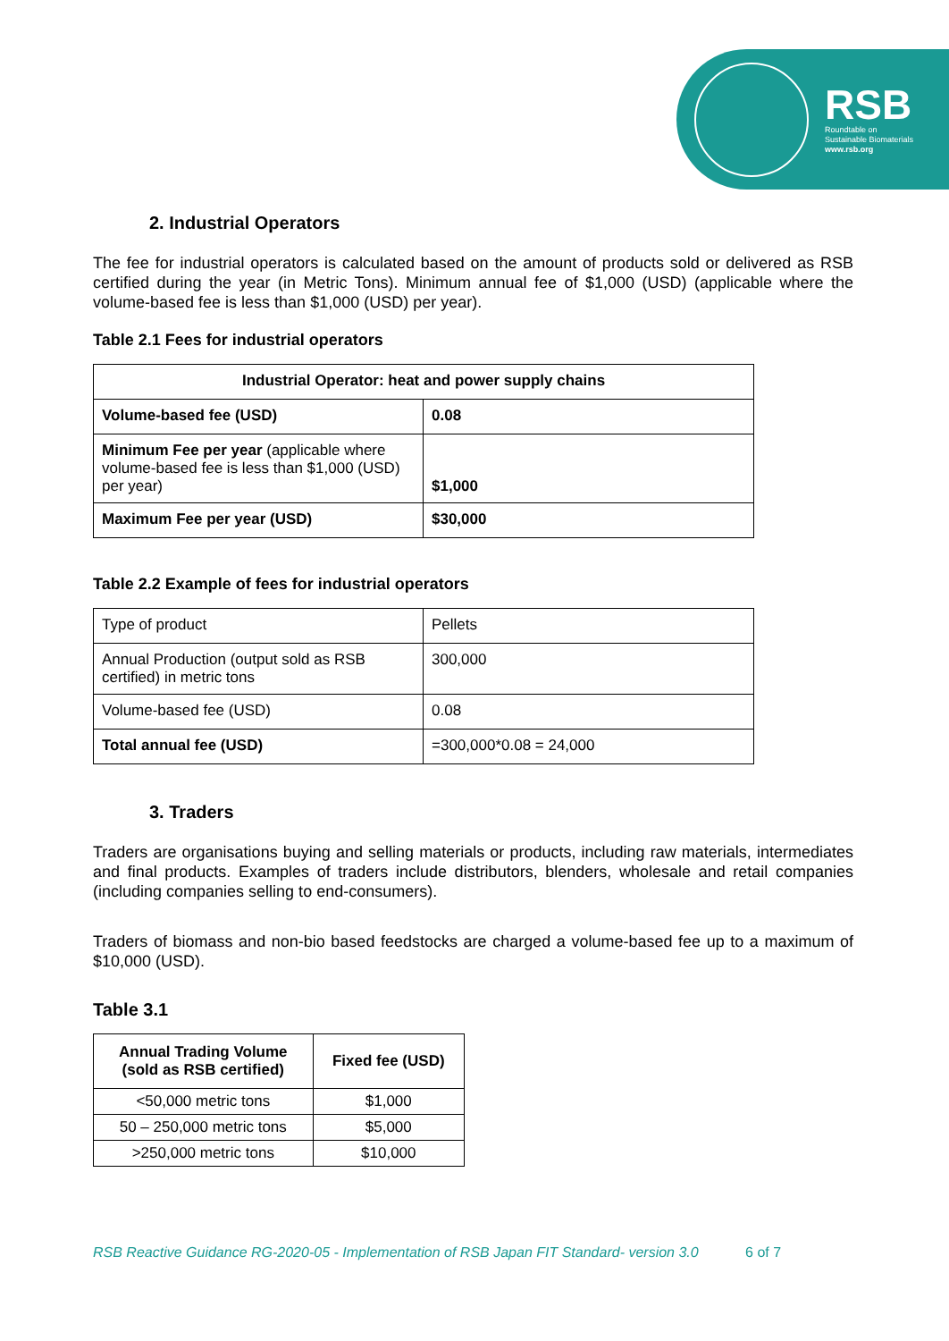RSB
Roundtable on
Sustainable Biomaterials
www.rsb.org
2. Industrial Operators
The fee for industrial operators is calculated based on the amount of products sold or delivered as RSB certified during the year (in Metric Tons). Minimum annual fee of $1,000 (USD) (applicable where the volume-based fee is less than $1,000 (USD) per year).
Table 2.1 Fees for industrial operators
| Industrial Operator: heat and power supply chains | |
| --- | --- |
| Volume-based fee (USD) | 0.08 |
| Minimum Fee per year (applicable where volume-based fee is less than $1,000 (USD) per year) | $1,000 |
| Maximum Fee per year (USD) | $30,000 |
Table 2.2 Example of fees for industrial operators
| Type of product | Pellets |
| Annual Production (output sold as RSB certified) in metric tons | 300,000 |
| Volume-based fee (USD) | 0.08 |
| Total annual fee (USD) | =300,000*0.08 = 24,000 |
3. Traders
Traders are organisations buying and selling materials or products, including raw materials, intermediates and final products. Examples of traders include distributors, blenders, wholesale and retail companies (including companies selling to end-consumers).
Traders of biomass and non-bio based feedstocks are charged a volume-based fee up to a maximum of $10,000 (USD).
Table 3.1
| Annual Trading Volume (sold as RSB certified) | Fixed fee (USD) |
| --- | --- |
| <50,000 metric tons | $1,000 |
| 50 – 250,000 metric tons | $5,000 |
| >250,000 metric tons | $10,000 |
RSB Reactive Guidance RG-2020-05 - Implementation of RSB Japan FIT Standard- version 3.0 6 of 7